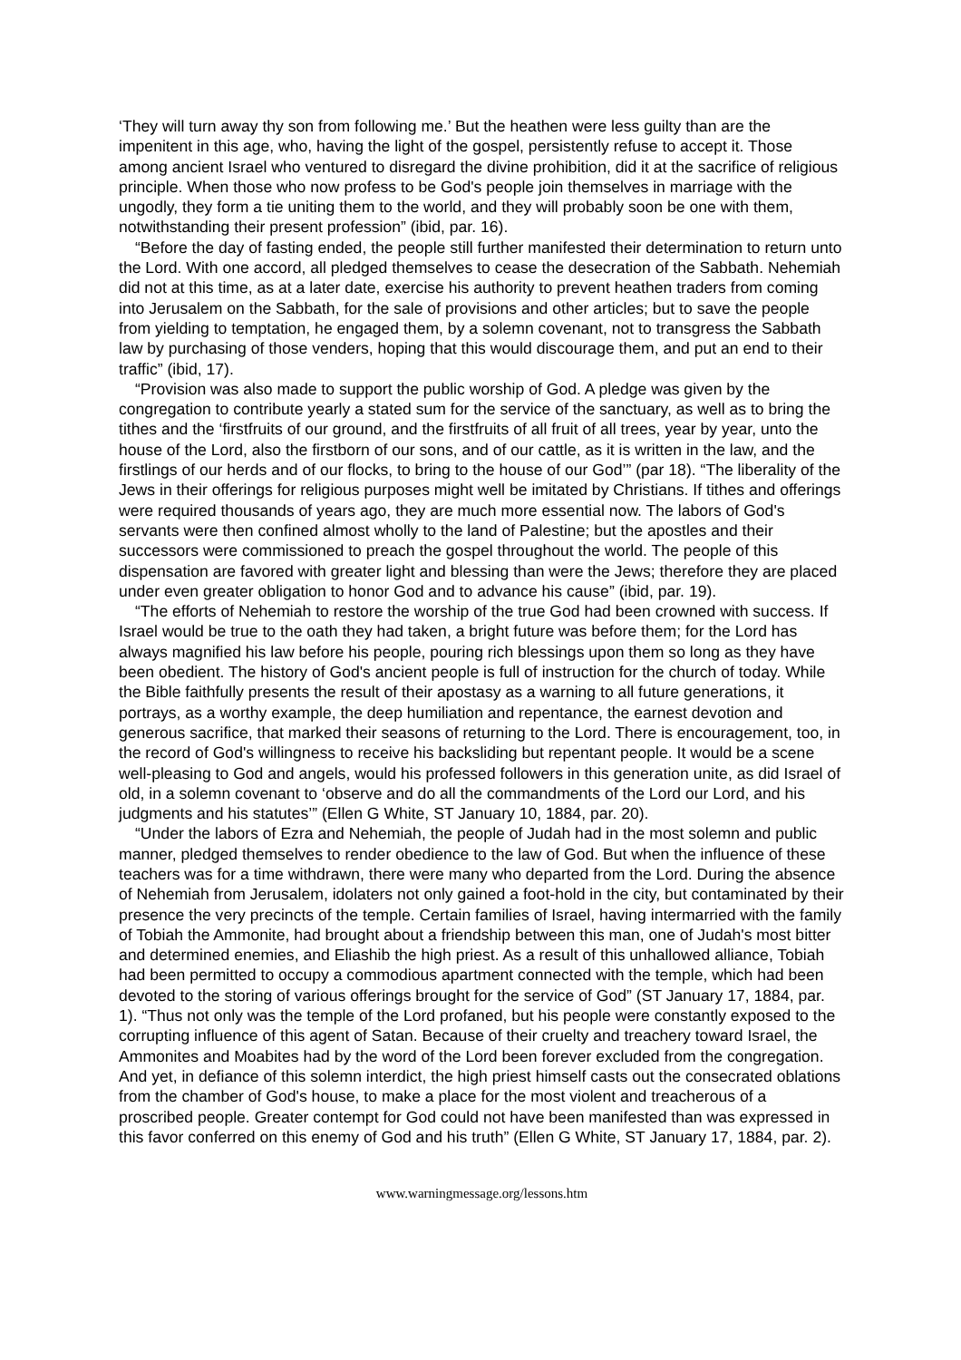‘They will turn away thy son from following me.’ But the heathen were less guilty than are the impenitent in this age, who, having the light of the gospel, persistently refuse to accept it. Those among ancient Israel who ventured to disregard the divine prohibition, did it at the sacrifice of religious principle. When those who now profess to be God's people join themselves in marriage with the ungodly, they form a tie uniting them to the world, and they will probably soon be one with them, notwithstanding their present profession” (ibid, par. 16).
“Before the day of fasting ended, the people still further manifested their determination to return unto the Lord. With one accord, all pledged themselves to cease the desecration of the Sabbath. Nehemiah did not at this time, as at a later date, exercise his authority to prevent heathen traders from coming into Jerusalem on the Sabbath, for the sale of provisions and other articles; but to save the people from yielding to temptation, he engaged them, by a solemn covenant, not to transgress the Sabbath law by purchasing of those venders, hoping that this would discourage them, and put an end to their traffic” (ibid, 17).
“Provision was also made to support the public worship of God. A pledge was given by the congregation to contribute yearly a stated sum for the service of the sanctuary, as well as to bring the tithes and the ‘firstfruits of our ground, and the firstfruits of all fruit of all trees, year by year, unto the house of the Lord, also the firstborn of our sons, and of our cattle, as it is written in the law, and the firstlings of our herds and of our flocks, to bring to the house of our God’” (par 18). “The liberality of the Jews in their offerings for religious purposes might well be imitated by Christians. If tithes and offerings were required thousands of years ago, they are much more essential now. The labors of God's servants were then confined almost wholly to the land of Palestine; but the apostles and their successors were commissioned to preach the gospel throughout the world. The people of this dispensation are favored with greater light and blessing than were the Jews; therefore they are placed under even greater obligation to honor God and to advance his cause” (ibid, par. 19).
“The efforts of Nehemiah to restore the worship of the true God had been crowned with success. If Israel would be true to the oath they had taken, a bright future was before them; for the Lord has always magnified his law before his people, pouring rich blessings upon them so long as they have been obedient. The history of God's ancient people is full of instruction for the church of today. While the Bible faithfully presents the result of their apostasy as a warning to all future generations, it portrays, as a worthy example, the deep humiliation and repentance, the earnest devotion and generous sacrifice, that marked their seasons of returning to the Lord. There is encouragement, too, in the record of God's willingness to receive his backsliding but repentant people. It would be a scene well-pleasing to God and angels, would his professed followers in this generation unite, as did Israel of old, in a solemn covenant to ‘observe and do all the commandments of the Lord our Lord, and his judgments and his statutes’” (Ellen G White, ST January 10, 1884, par. 20).
“Under the labors of Ezra and Nehemiah, the people of Judah had in the most solemn and public manner, pledged themselves to render obedience to the law of God. But when the influence of these teachers was for a time withdrawn, there were many who departed from the Lord. During the absence of Nehemiah from Jerusalem, idolaters not only gained a foot-hold in the city, but contaminated by their presence the very precincts of the temple. Certain families of Israel, having intermarried with the family of Tobiah the Ammonite, had brought about a friendship between this man, one of Judah's most bitter and determined enemies, and Eliashib the high priest. As a result of this unhallowed alliance, Tobiah had been permitted to occupy a commodious apartment connected with the temple, which had been devoted to the storing of various offerings brought for the service of God” (ST January 17, 1884, par. 1). “Thus not only was the temple of the Lord profaned, but his people were constantly exposed to the corrupting influence of this agent of Satan. Because of their cruelty and treachery toward Israel, the Ammonites and Moabites had by the word of the Lord been forever excluded from the congregation. And yet, in defiance of this solemn interdict, the high priest himself casts out the consecrated oblations from the chamber of God's house, to make a place for the most violent and treacherous of a proscribed people. Greater contempt for God could not have been manifested than was expressed in this favor conferred on this enemy of God and his truth” (Ellen G White, ST January 17, 1884, par. 2).
www.warningmessage.org/lessons.htm